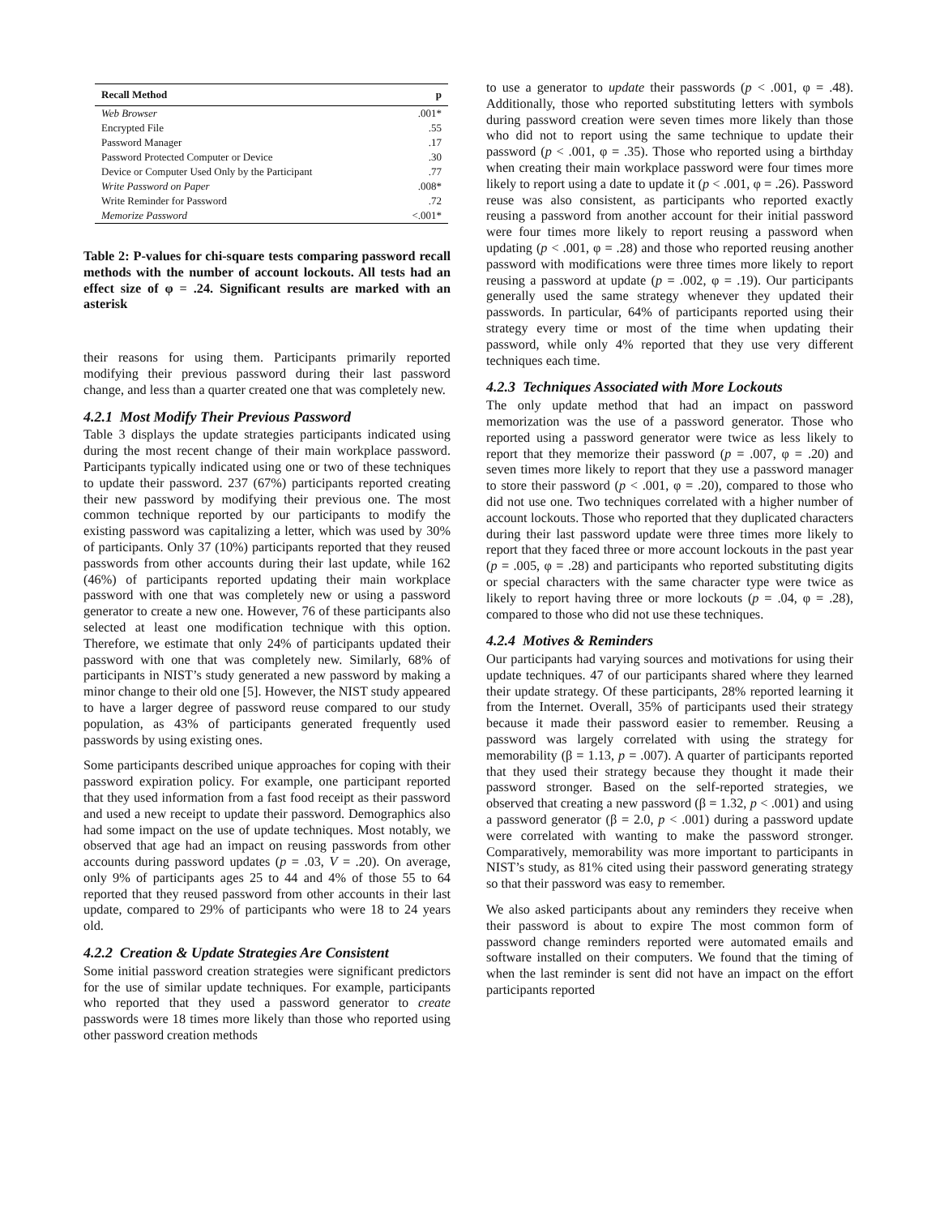| Recall Method | p |
| --- | --- |
| Web Browser | .001* |
| Encrypted File | .55 |
| Password Manager | .17 |
| Password Protected Computer or Device | .30 |
| Device or Computer Used Only by the Participant | .77 |
| Write Password on Paper | .008* |
| Write Reminder for Password | .72 |
| Memorize Password | <.001* |
Table 2: P-values for chi-square tests comparing password recall methods with the number of account lockouts. All tests had an effect size of φ = .24. Significant results are marked with an asterisk
their reasons for using them. Participants primarily reported modifying their previous password during their last password change, and less than a quarter created one that was completely new.
4.2.1 Most Modify Their Previous Password
Table 3 displays the update strategies participants indicated using during the most recent change of their main workplace password. Participants typically indicated using one or two of these techniques to update their password. 237 (67%) participants reported creating their new password by modifying their previous one. The most common technique reported by our participants to modify the existing password was capitalizing a letter, which was used by 30% of participants. Only 37 (10%) participants reported that they reused passwords from other accounts during their last update, while 162 (46%) of participants reported updating their main workplace password with one that was completely new or using a password generator to create a new one. However, 76 of these participants also selected at least one modification technique with this option. Therefore, we estimate that only 24% of participants updated their password with one that was completely new. Similarly, 68% of participants in NIST’s study generated a new password by making a minor change to their old one [5]. However, the NIST study appeared to have a larger degree of password reuse compared to our study population, as 43% of participants generated frequently used passwords by using existing ones.
Some participants described unique approaches for coping with their password expiration policy. For example, one participant reported that they used information from a fast food receipt as their password and used a new receipt to update their password. Demographics also had some impact on the use of update techniques. Most notably, we observed that age had an impact on reusing passwords from other accounts during password updates (p = .03, V = .20). On average, only 9% of participants ages 25 to 44 and 4% of those 55 to 64 reported that they reused password from other accounts in their last update, compared to 29% of participants who were 18 to 24 years old.
4.2.2 Creation & Update Strategies Are Consistent
Some initial password creation strategies were significant predictors for the use of similar update techniques. For example, participants who reported that they used a password generator to create passwords were 18 times more likely than those who reported using other password creation methods
to use a generator to update their passwords (p < .001, φ = .48). Additionally, those who reported substituting letters with symbols during password creation were seven times more likely than those who did not to report using the same technique to update their password (p < .001, φ = .35). Those who reported using a birthday when creating their main workplace password were four times more likely to report using a date to update it (p < .001, φ = .26). Password reuse was also consistent, as participants who reported exactly reusing a password from another account for their initial password were four times more likely to report reusing a password when updating (p < .001, φ = .28) and those who reported reusing another password with modifications were three times more likely to report reusing a password at update (p = .002, φ = .19). Our participants generally used the same strategy whenever they updated their passwords. In particular, 64% of participants reported using their strategy every time or most of the time when updating their password, while only 4% reported that they use very different techniques each time.
4.2.3 Techniques Associated with More Lockouts
The only update method that had an impact on password memorization was the use of a password generator. Those who reported using a password generator were twice as less likely to report that they memorize their password (p = .007, φ = .20) and seven times more likely to report that they use a password manager to store their password (p < .001, φ = .20), compared to those who did not use one. Two techniques correlated with a higher number of account lockouts. Those who reported that they duplicated characters during their last password update were three times more likely to report that they faced three or more account lockouts in the past year (p = .005, φ = .28) and participants who reported substituting digits or special characters with the same character type were twice as likely to report having three or more lockouts (p = .04, φ = .28), compared to those who did not use these techniques.
4.2.4 Motives & Reminders
Our participants had varying sources and motivations for using their update techniques. 47 of our participants shared where they learned their update strategy. Of these participants, 28% reported learning it from the Internet. Overall, 35% of participants used their strategy because it made their password easier to remember. Reusing a password was largely correlated with using the strategy for memorability (β = 1.13, p = .007). A quarter of participants reported that they used their strategy because they thought it made their password stronger. Based on the self-reported strategies, we observed that creating a new password (β = 1.32, p < .001) and using a password generator (β = 2.0, p < .001) during a password update were correlated with wanting to make the password stronger. Comparatively, memorability was more important to participants in NIST’s study, as 81% cited using their password generating strategy so that their password was easy to remember.
We also asked participants about any reminders they receive when their password is about to expire The most common form of password change reminders reported were automated emails and software installed on their computers. We found that the timing of when the last reminder is sent did not have an impact on the effort participants reported